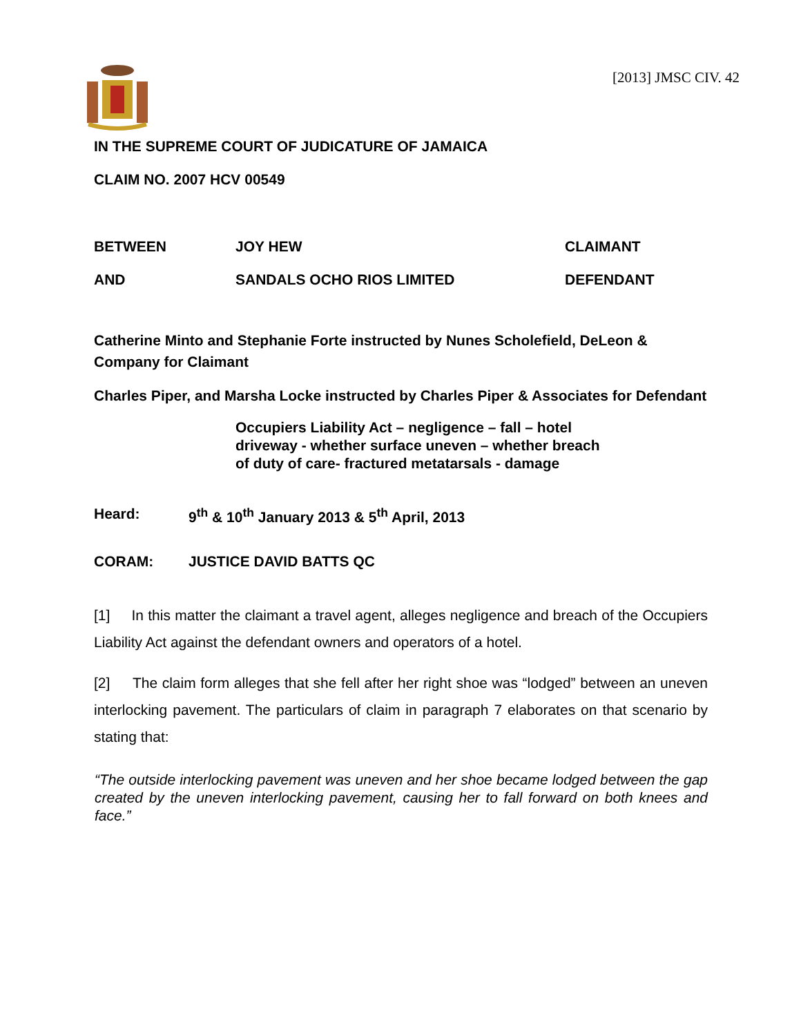[2013] JMSC CIV. 42
IN THE SUPREME COURT OF JUDICATURE OF JAMAICA
CLAIM NO. 2007 HCV 00549
BETWEEN JOY HEW CLAIMANT
AND SANDALS OCHO RIOS LIMITED DEFENDANT
Catherine Minto and Stephanie Forte instructed by Nunes Scholefield, DeLeon & Company for Claimant
Charles Piper, and Marsha Locke instructed by Charles Piper & Associates for Defendant
Occupiers Liability Act – negligence – fall – hotel driveway - whether surface uneven – whether breach of duty of care- fractured metatarsals - damage
Heard: 9<sup>th</sup> & 10<sup>th</sup> January 2013 & 5<sup>th</sup> April, 2013
CORAM: JUSTICE DAVID BATTS QC
[1] In this matter the claimant a travel agent, alleges negligence and breach of the Occupiers Liability Act against the defendant owners and operators of a hotel.
[2] The claim form alleges that she fell after her right shoe was “lodged” between an uneven interlocking pavement. The particulars of claim in paragraph 7 elaborates on that scenario by stating that:
“The outside interlocking pavement was uneven and her shoe became lodged between the gap created by the uneven interlocking pavement, causing her to fall forward on both knees and face.”